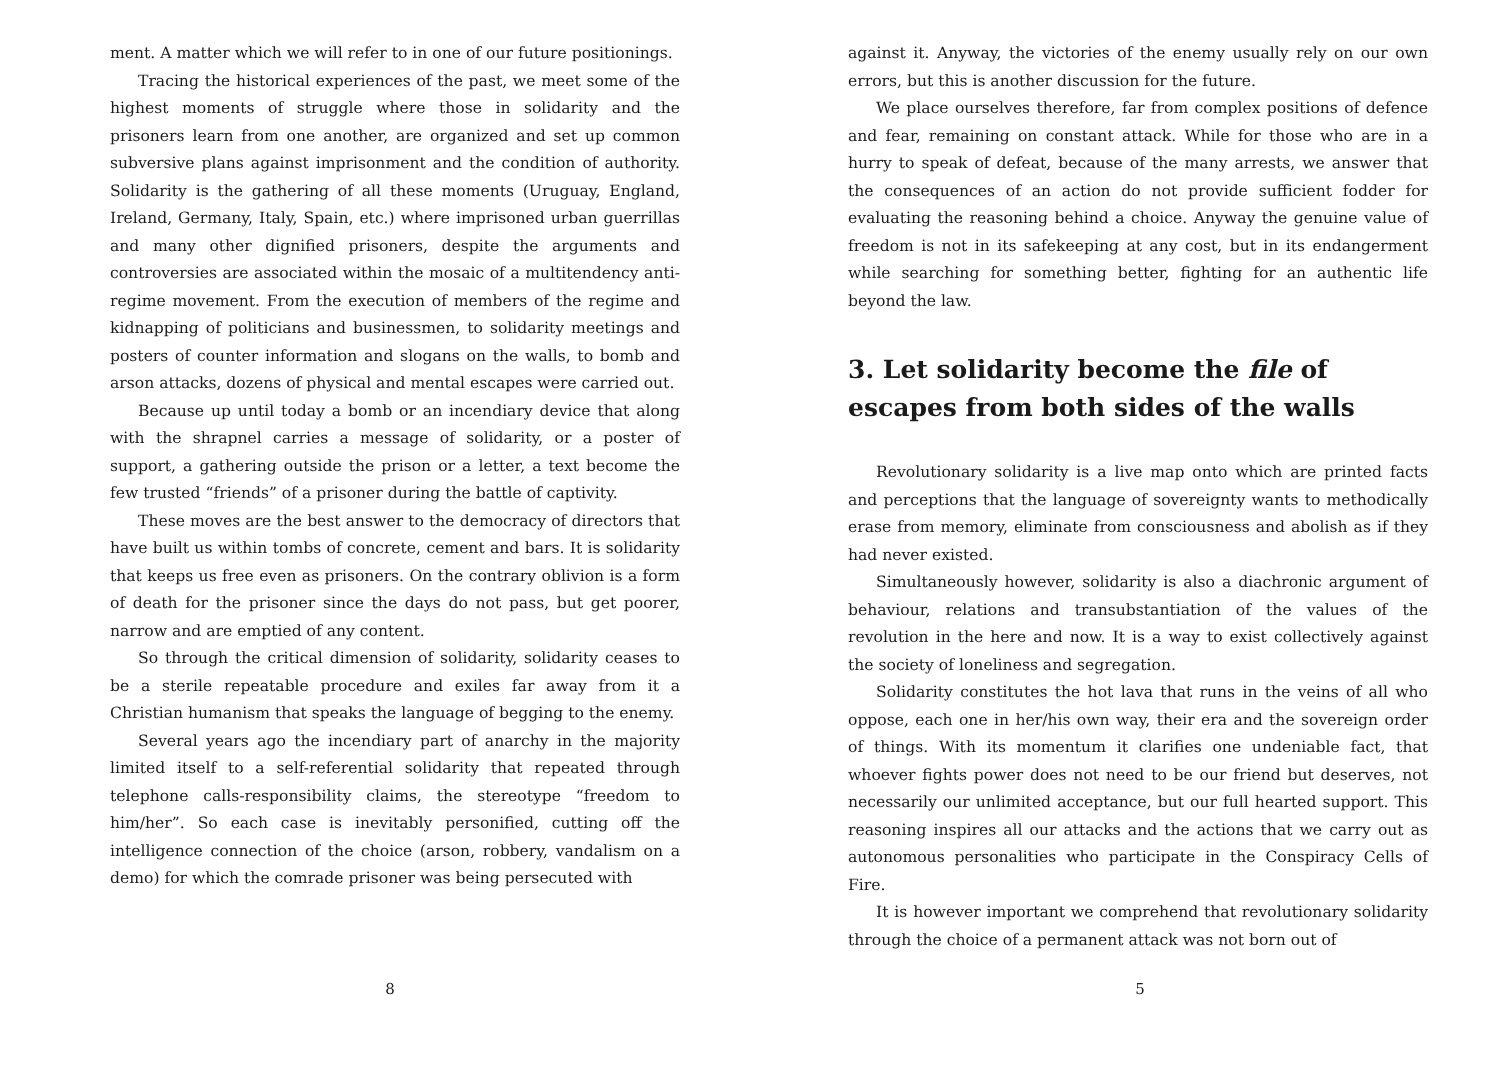ment. A matter which we will refer to in one of our future positionings.
Tracing the historical experiences of the past, we meet some of the highest moments of struggle where those in solidarity and the prisoners learn from one another, are organized and set up common subversive plans against imprisonment and the condition of authority. Solidarity is the gathering of all these moments (Uruguay, England, Ireland, Germany, Italy, Spain, etc.) where imprisoned urban guerrillas and many other dignified prisoners, despite the arguments and controversies are associated within the mosaic of a multitendency anti-regime movement. From the execution of members of the regime and kidnapping of politicians and businessmen, to solidarity meetings and posters of counter information and slogans on the walls, to bomb and arson attacks, dozens of physical and mental escapes were carried out.
Because up until today a bomb or an incendiary device that along with the shrapnel carries a message of solidarity, or a poster of support, a gathering outside the prison or a letter, a text become the few trusted “friends” of a prisoner during the battle of captivity.
These moves are the best answer to the democracy of directors that have built us within tombs of concrete, cement and bars. It is solidarity that keeps us free even as prisoners. On the contrary oblivion is a form of death for the prisoner since the days do not pass, but get poorer, narrow and are emptied of any content.
So through the critical dimension of solidarity, solidarity ceases to be a sterile repeatable procedure and exiles far away from it a Christian humanism that speaks the language of begging to the enemy.
Several years ago the incendiary part of anarchy in the majority limited itself to a self-referential solidarity that repeated through telephone calls-responsibility claims, the stereotype “freedom to him/her”. So each case is inevitably personified, cutting off the intelligence connection of the choice (arson, robbery, vandalism on a demo) for which the comrade prisoner was being persecuted with
8
against it. Anyway, the victories of the enemy usually rely on our own errors, but this is another discussion for the future.
We place ourselves therefore, far from complex positions of defence and fear, remaining on constant attack. While for those who are in a hurry to speak of defeat, because of the many arrests, we answer that the consequences of an action do not provide sufficient fodder for evaluating the reasoning behind a choice. Anyway the genuine value of freedom is not in its safekeeping at any cost, but in its endangerment while searching for something better, fighting for an authentic life beyond the law.
3. Let solidarity become the file of escapes from both sides of the walls
Revolutionary solidarity is a live map onto which are printed facts and perceptions that the language of sovereignty wants to methodically erase from memory, eliminate from consciousness and abolish as if they had never existed.
Simultaneously however, solidarity is also a diachronic argument of behaviour, relations and transubstantiation of the values of the revolution in the here and now. It is a way to exist collectively against the society of loneliness and segregation.
Solidarity constitutes the hot lava that runs in the veins of all who oppose, each one in her/his own way, their era and the sovereign order of things. With its momentum it clarifies one undeniable fact, that whoever fights power does not need to be our friend but deserves, not necessarily our unlimited acceptance, but our full hearted support. This reasoning inspires all our attacks and the actions that we carry out as autonomous personalities who participate in the Conspiracy Cells of Fire.
It is however important we comprehend that revolutionary solidarity through the choice of a permanent attack was not born out of
5